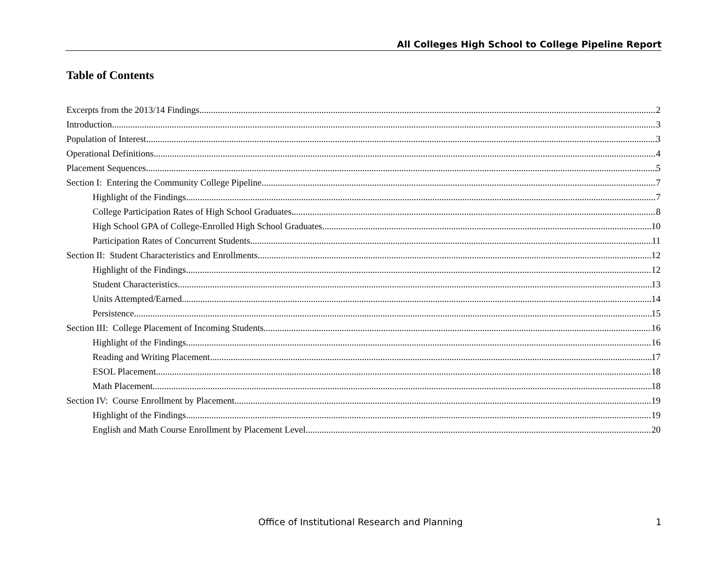All Colleges High School to College Pipeline Report
Table of Contents
Excerpts from the 2013/14 Findings 2
Introduction 3
Population of Interest 3
Operational Definitions 4
Placement Sequences 5
Section I: Entering the Community College Pipeline 7
Highlight of the Findings 7
College Participation Rates of High School Graduates 8
High School GPA of College-Enrolled High School Graduates 10
Participation Rates of Concurrent Students 11
Section II: Student Characteristics and Enrollments 12
Highlight of the Findings 12
Student Characteristics 13
Units Attempted/Earned 14
Persistence 15
Section III: College Placement of Incoming Students 16
Highlight of the Findings 16
Reading and Writing Placement 17
ESOL Placement 18
Math Placement 18
Section IV: Course Enrollment by Placement 19
Highlight of the Findings 19
English and Math Course Enrollment by Placement Level 20
Office of Institutional Research and Planning 1